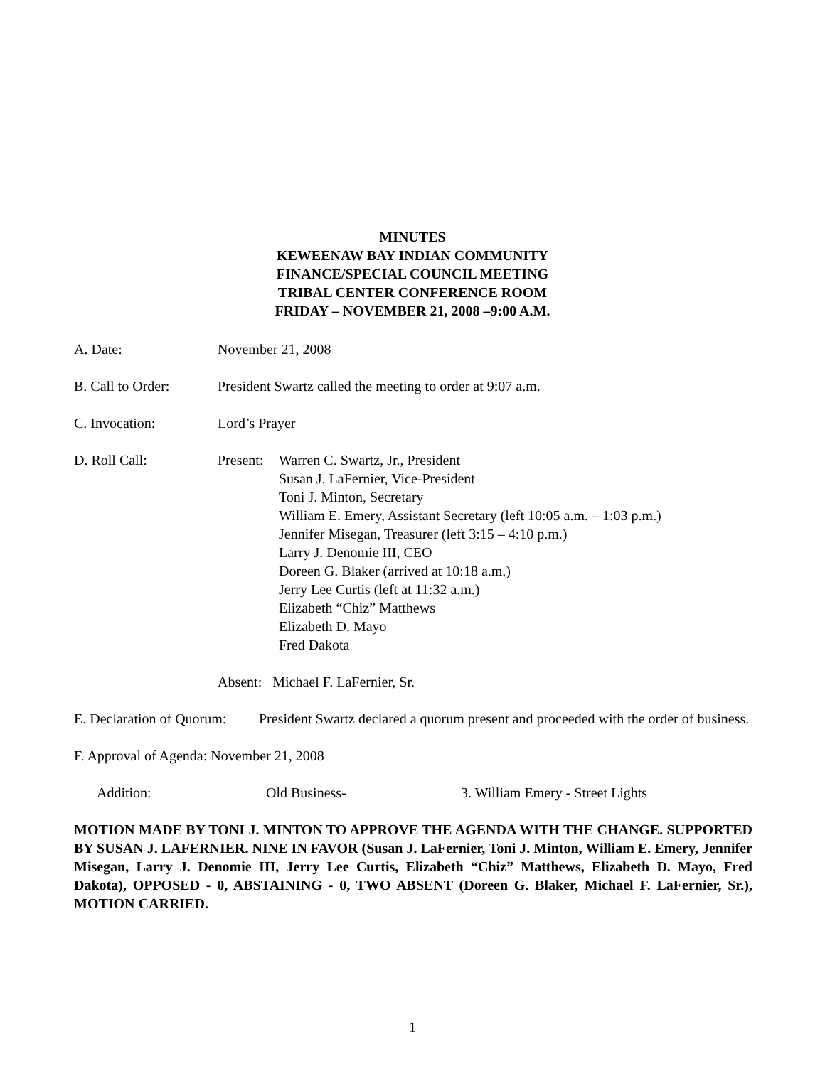MINUTES
KEWEENAW BAY INDIAN COMMUNITY
FINANCE/SPECIAL COUNCIL MEETING
TRIBAL CENTER CONFERENCE ROOM
FRIDAY – NOVEMBER 21, 2008 –9:00 A.M.
A. Date: November 21, 2008
B. Call to Order:
President Swartz called the meeting to order at 9:07 a.m.
C. Invocation: Lord’s Prayer
D. Roll Call: Present:
Warren C. Swartz, Jr., President
Susan J. LaFernier, Vice-President
Toni J. Minton, Secretary
William E. Emery, Assistant Secretary (left 10:05 a.m. – 1:03 p.m.)
Jennifer Misegan, Treasurer (left 3:15 – 4:10 p.m.)
Larry J. Denomie III, CEO
Doreen G. Blaker (arrived at 10:18 a.m.)
Jerry Lee Curtis (left at 11:32 a.m.)
Elizabeth “Chiz” Matthews
Elizabeth D. Mayo
Fred Dakota
Absent: Michael F. LaFernier, Sr.
E. Declaration of Quorum:
President Swartz declared a quorum present and proceeded with the order of business.
F. Approval of Agenda: November 21, 2008
Addition: Old Business- 3. William Emery - Street Lights
MOTION MADE BY TONI J. MINTON TO APPROVE THE AGENDA WITH THE CHANGE. SUPPORTED BY SUSAN J. LAFERNIER. NINE IN FAVOR (Susan J. LaFernier, Toni J. Minton, William E. Emery, Jennifer Misegan, Larry J. Denomie III, Jerry Lee Curtis, Elizabeth “Chiz” Matthews, Elizabeth D. Mayo, Fred Dakota), OPPOSED - 0, ABSTAINING - 0, TWO ABSENT (Doreen G. Blaker, Michael F. LaFernier, Sr.), MOTION CARRIED.
1